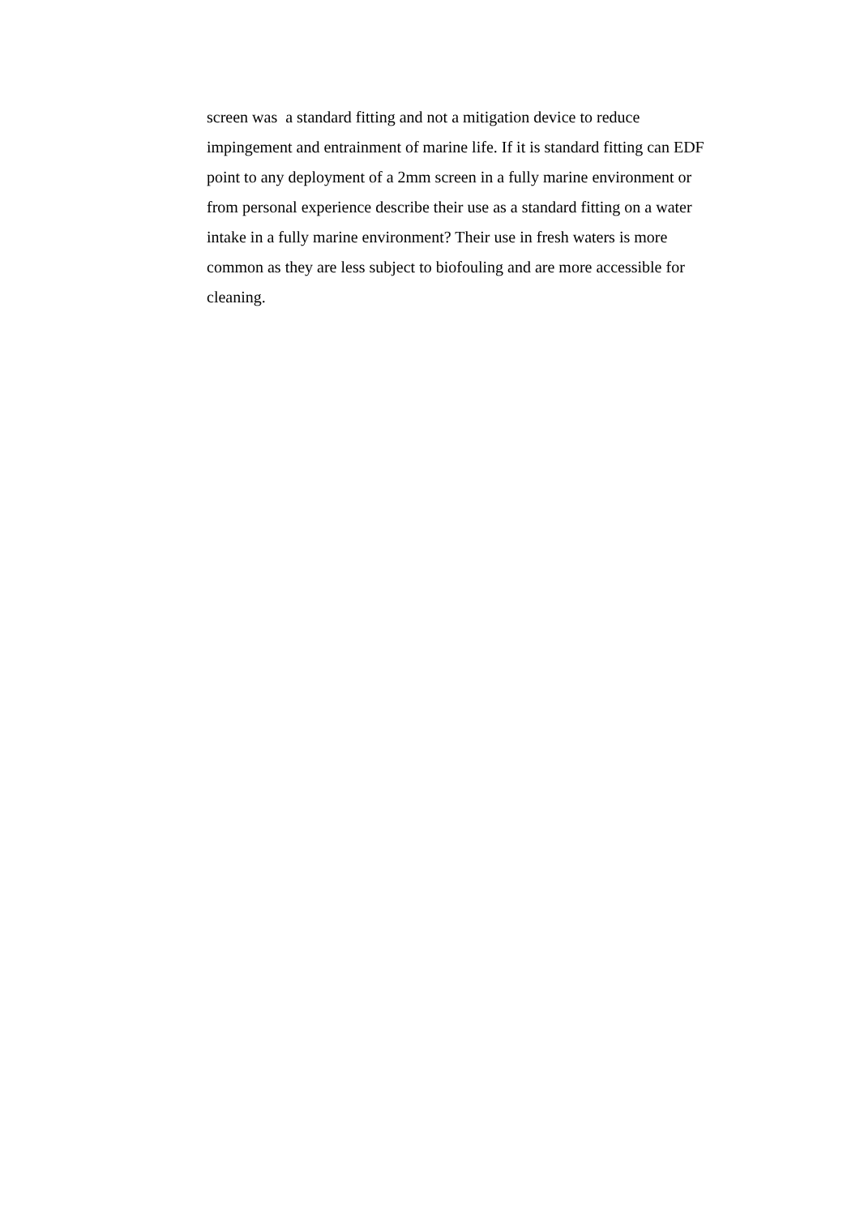screen was a standard fitting and not a mitigation device to reduce
impingement and entrainment of marine life. If it is standard fitting can EDF
point to any deployment of a 2mm screen in a fully marine environment or
from personal experience describe their use as a standard fitting on a water
intake in a fully marine environment? Their use in fresh waters is more
common as they are less subject to biofouling and are more accessible for
cleaning.